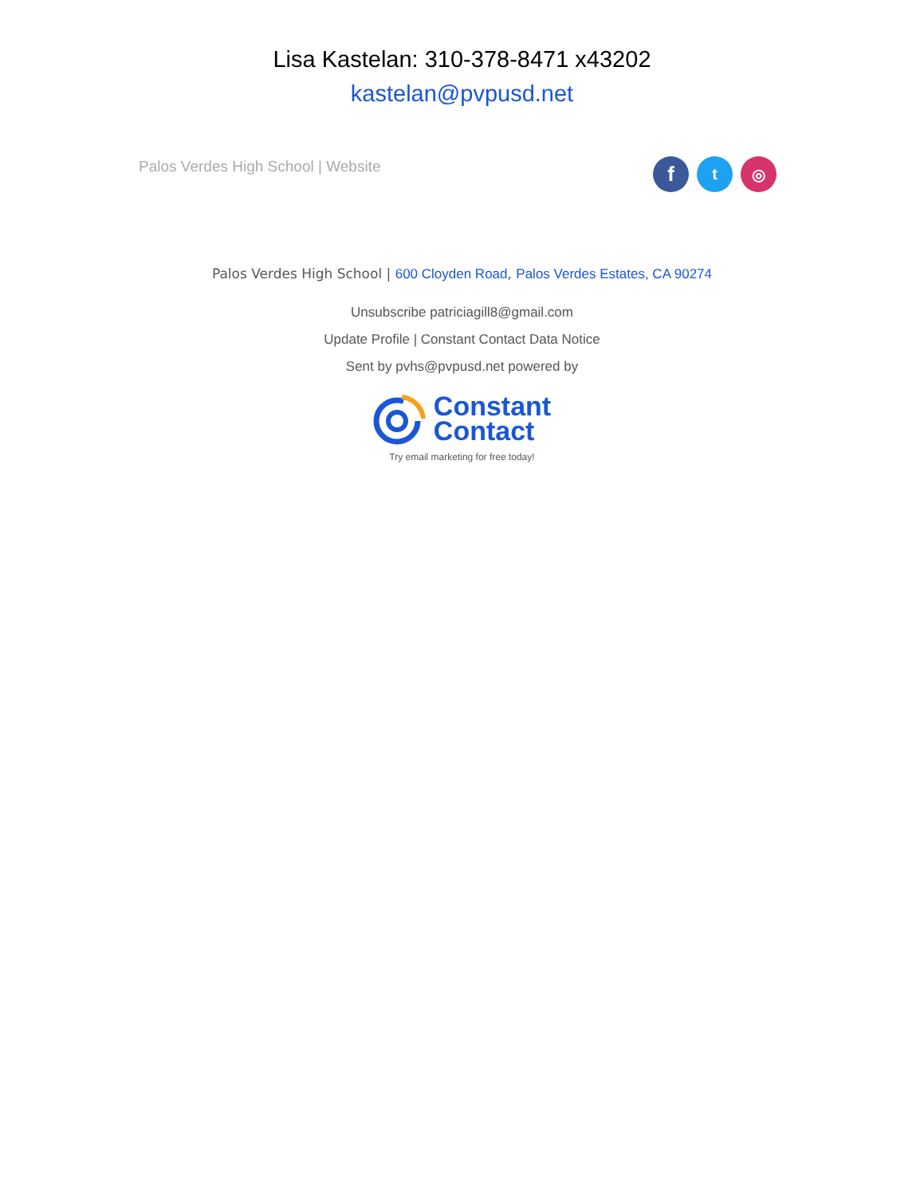Lisa Kastelan: 310-378-8471 x43202
kastelan@pvpusd.net
Palos Verdes High School | Website
f
t ◎
Palos Verdes High School | 600 Cloyden Road, Palos Verdes Estates, CA 90274
Unsubscribe patriciagill8@gmail.com
Update Profile | Constant Contact Data Notice
Sent by pvhs@pvpusd.net powered by
Constant
Contact
Try email marketing for free today!